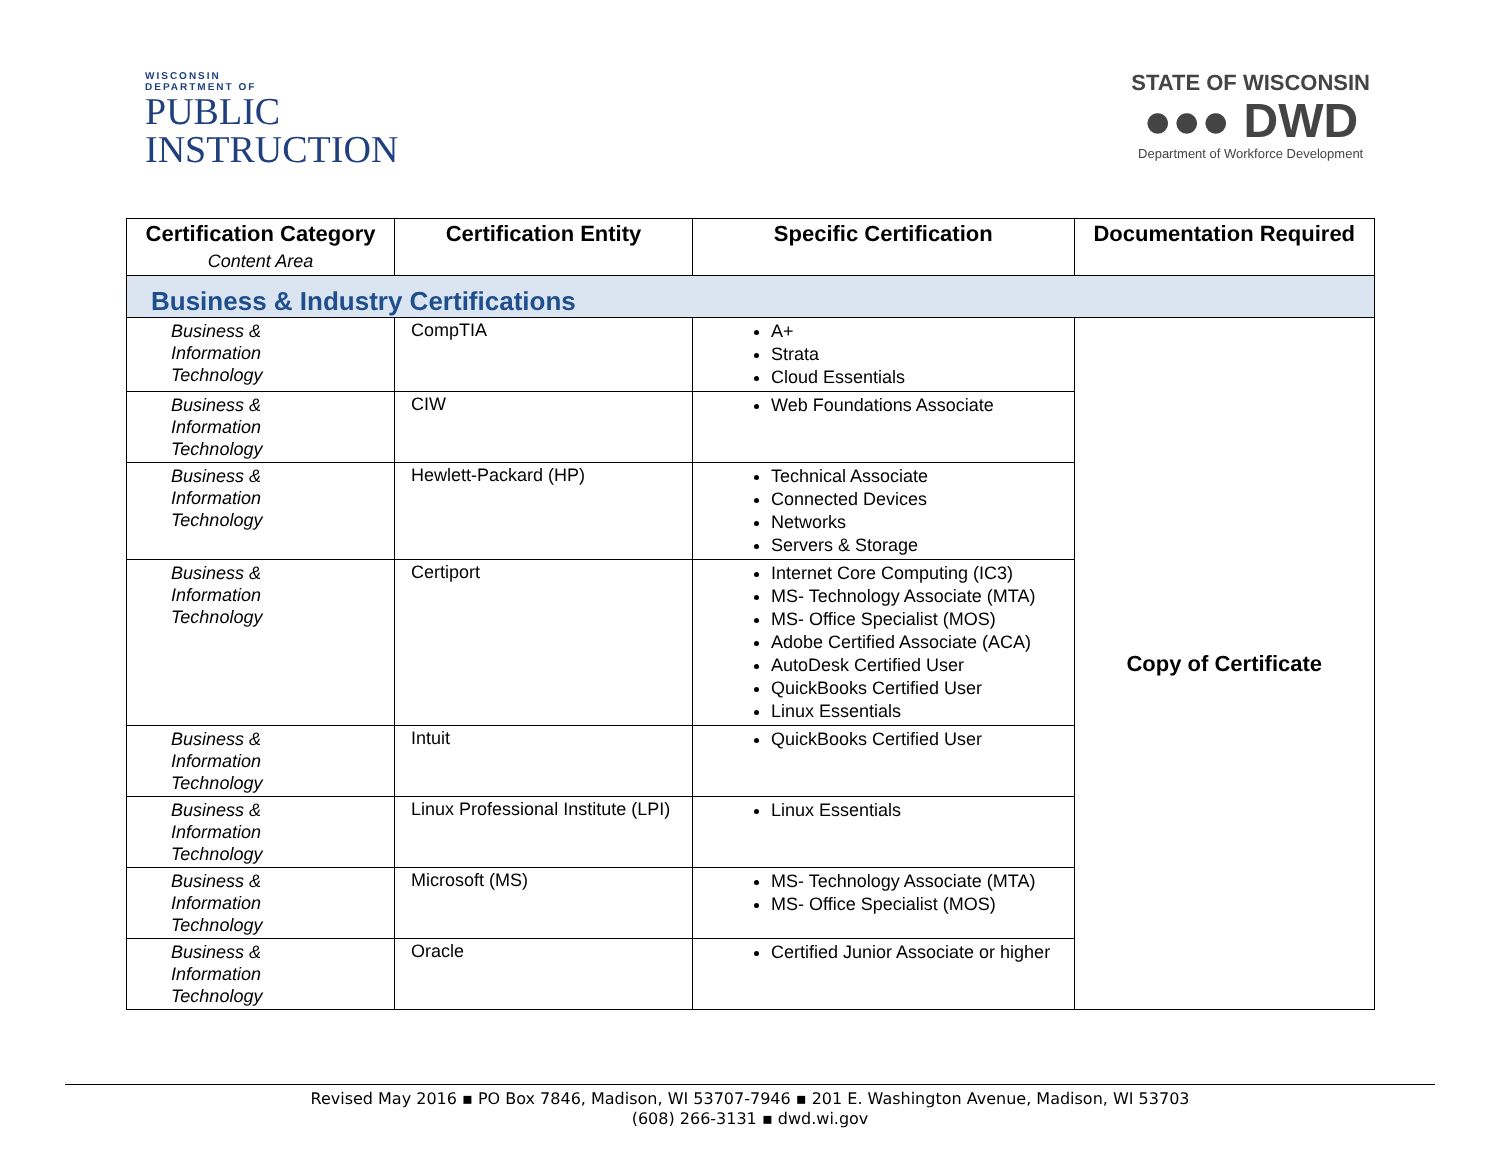WISCONSIN
DEPARTMENT OF
PUBLIC
INSTRUCTION
STATE OF WISCONSIN
●●● DWD
Department of Workforce Development
| Certification Category Content Area | Certification Entity | Specific Certification | Documentation Required |
| --- | --- | --- | --- |
| Business & Industry Certifications | | | |
| Business & Information Technology | CompTIA | A+ Strata Cloud Essentials | Copy of Certificate |
| Business & Information Technology | CIW | Web Foundations Associate | |
| Business & Information Technology | Hewlett-Packard (HP) | Technical Associate Connected Devices Networks Servers & Storage | |
| Business & Information Technology | Certiport | Internet Core Computing (IC3) MS- Technology Associate (MTA) MS- Office Specialist (MOS) Adobe Certified Associate (ACA) AutoDesk Certified User QuickBooks Certified User Linux Essentials | |
| Business & Information Technology | Intuit | QuickBooks Certified User | |
| Business & Information Technology | Linux Professional Institute (LPI) | Linux Essentials | |
| Business & Information Technology | Microsoft (MS) | MS- Technology Associate (MTA) MS- Office Specialist (MOS) | |
| Business & Information Technology | Oracle | Certified Junior Associate or higher | |
Revised May 2016 ▪ PO Box 7846, Madison, WI 53707-7946 ▪ 201 E. Washington Avenue, Madison, WI 53703
(608) 266-3131 ▪ dwd.wi.gov